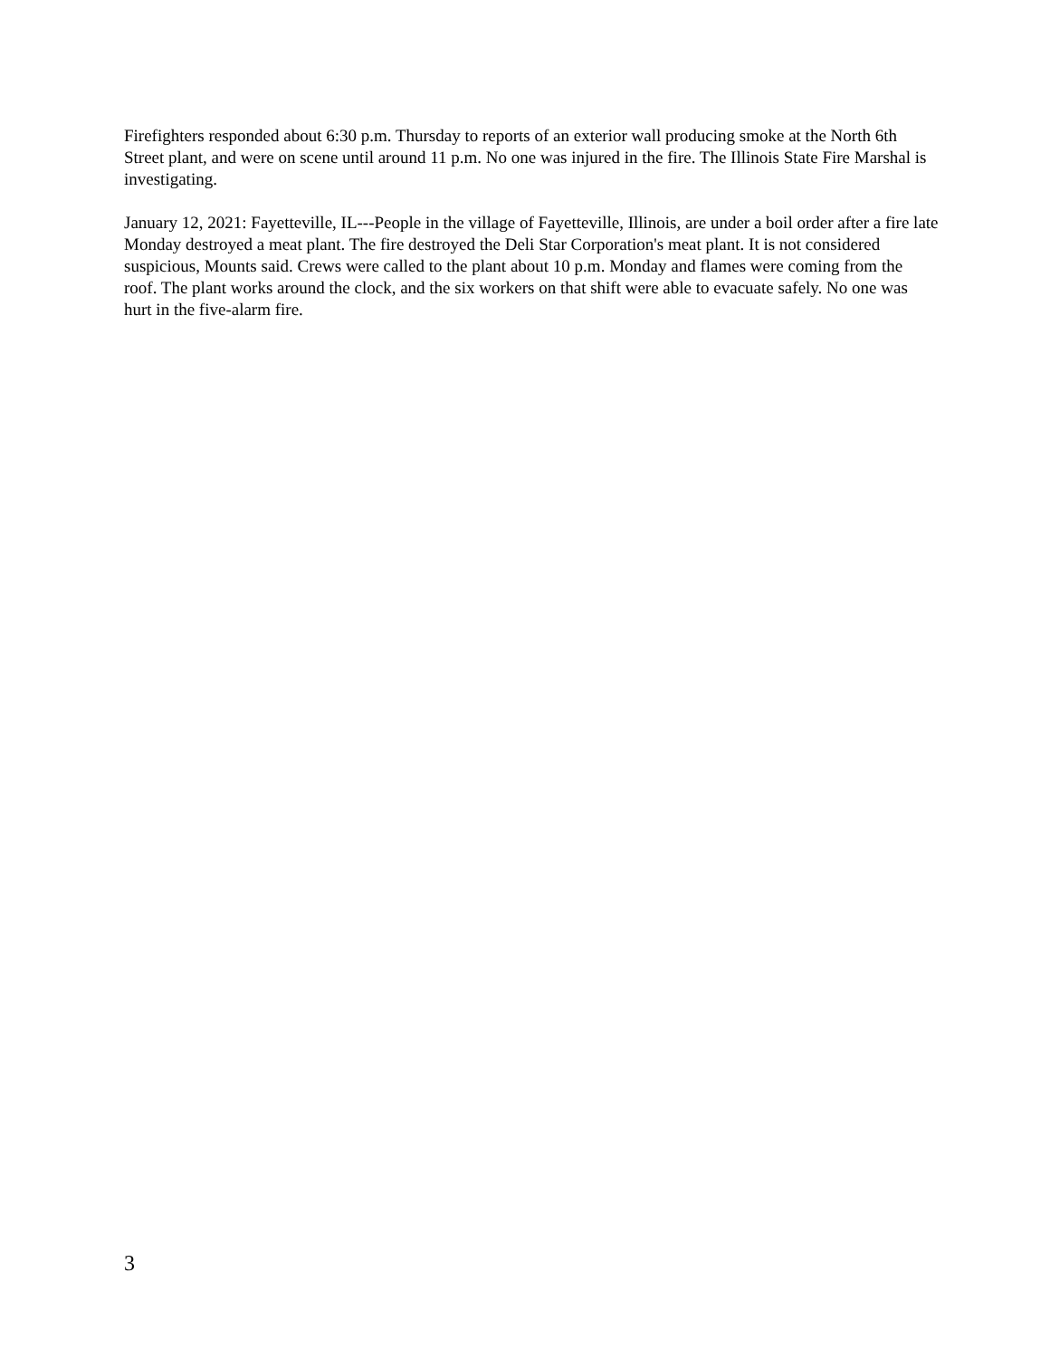Firefighters responded about 6:30 p.m. Thursday to reports of an exterior wall producing smoke at the North 6th Street plant, and were on scene until around 11 p.m. No one was injured in the fire. The Illinois State Fire Marshal is investigating.
January 12, 2021: Fayetteville, IL---People in the village of Fayetteville, Illinois, are under a boil order after a fire late Monday destroyed a meat plant. The fire destroyed the Deli Star Corporation's meat plant. It is not considered suspicious, Mounts said. Crews were called to the plant about 10 p.m. Monday and flames were coming from the roof. The plant works around the clock, and the six workers on that shift were able to evacuate safely. No one was hurt in the five-alarm fire.
3